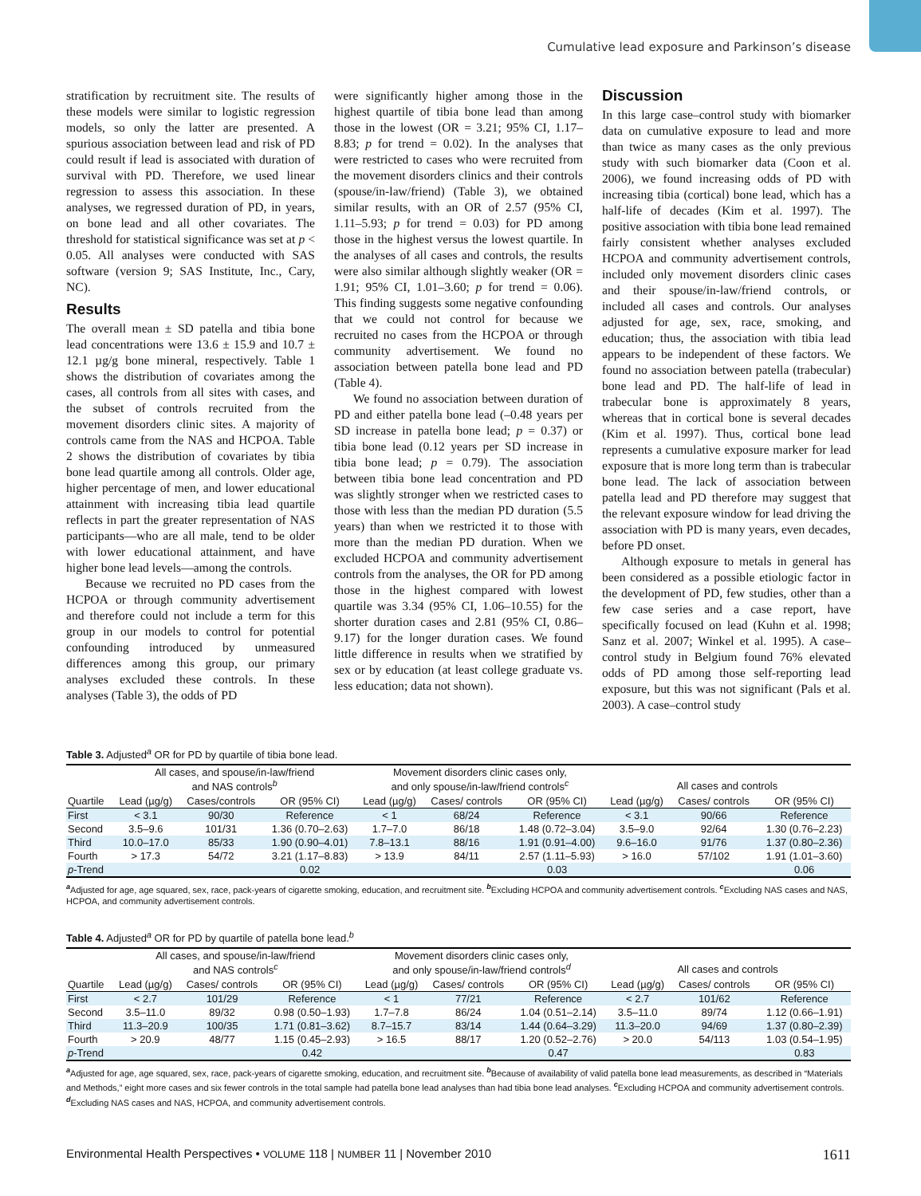Cumulative lead exposure and Parkinson’s disease
stratification by recruitment site. The results of these models were similar to logistic regression models, so only the latter are presented. A spurious association between lead and risk of PD could result if lead is associated with duration of survival with PD. Therefore, we used linear regression to assess this association. In these analyses, we regressed duration of PD, in years, on bone lead and all other covariates. The threshold for statistical significance was set at p < 0.05. All analyses were conducted with SAS software (version 9; SAS Institute, Inc., Cary, NC).
Results
The overall mean ± SD patella and tibia bone lead concentrations were 13.6 ± 15.9 and 10.7 ± 12.1 µg/g bone mineral, respectively. Table 1 shows the distribution of covariates among the cases, all controls from all sites with cases, and the subset of controls recruited from the movement disorders clinic sites. A majority of controls came from the NAS and HCPOA. Table 2 shows the distribution of covariates by tibia bone lead quartile among all controls. Older age, higher percentage of men, and lower educational attainment with increasing tibia lead quartile reflects in part the greater representation of NAS participants—who are all male, tend to be older with lower educational attainment, and have higher bone lead levels—among the controls.
Because we recruited no PD cases from the HCPOA or through community advertisement and therefore could not include a term for this group in our models to control for potential confounding introduced by unmeasured differences among this group, our primary analyses excluded these controls. In these analyses (Table 3), the odds of PD
were significantly higher among those in the highest quartile of tibia bone lead than among those in the lowest (OR = 3.21; 95% CI, 1.17–8.83; p for trend = 0.02). In the analyses that were restricted to cases who were recruited from the movement disorders clinics and their controls (spouse/in-law/friend) (Table 3), we obtained similar results, with an OR of 2.57 (95% CI, 1.11–5.93; p for trend = 0.03) for PD among those in the highest versus the lowest quartile. In the analyses of all cases and controls, the results were also similar although slightly weaker (OR = 1.91; 95% CI, 1.01–3.60; p for trend = 0.06). This finding suggests some negative confounding that we could not control for because we recruited no cases from the HCPOA or through community advertisement. We found no association between patella bone lead and PD (Table 4).
We found no association between duration of PD and either patella bone lead (–0.48 years per SD increase in patella bone lead; p = 0.37) or tibia bone lead (0.12 years per SD increase in tibia bone lead; p = 0.79). The association between tibia bone lead concentration and PD was slightly stronger when we restricted cases to those with less than the median PD duration (5.5 years) than when we restricted it to those with more than the median PD duration. When we excluded HCPOA and community advertisement controls from the analyses, the OR for PD among those in the highest compared with lowest quartile was 3.34 (95% CI, 1.06–10.55) for the shorter duration cases and 2.81 (95% CI, 0.86–9.17) for the longer duration cases. We found little difference in results when we stratified by sex or by education (at least college graduate vs. less education; data not shown).
Discussion
In this large case–control study with biomarker data on cumulative exposure to lead and more than twice as many cases as the only previous study with such biomarker data (Coon et al. 2006), we found increasing odds of PD with increasing tibia (cortical) bone lead, which has a half-life of decades (Kim et al. 1997). The positive association with tibia bone lead remained fairly consistent whether analyses excluded HCPOA and community advertisement controls, included only movement disorders clinic cases and their spouse/in-law/friend controls, or included all cases and controls. Our analyses adjusted for age, sex, race, smoking, and education; thus, the association with tibia lead appears to be independent of these factors. We found no association between patella (trabecular) bone lead and PD. The half-life of lead in trabecular bone is approximately 8 years, whereas that in cortical bone is several decades (Kim et al. 1997). Thus, cortical bone lead represents a cumulative exposure marker for lead exposure that is more long term than is trabecular bone lead. The lack of association between patella lead and PD therefore may suggest that the relevant exposure window for lead driving the association with PD is many years, even decades, before PD onset.
Although exposure to metals in general has been considered as a possible etiologic factor in the development of PD, few studies, other than a few case series and a case report, have specifically focused on lead (Kuhn et al. 1998; Sanz et al. 2007; Winkel et al. 1995). A case–control study in Belgium found 76% elevated odds of PD among those self-reporting lead exposure, but this was not significant (Pals et al. 2003). A case–control study
Table 3. Adjusted<sup>a</sup> OR for PD by quartile of tibia bone lead.
| | All cases, and spouse/in-law/friend and NAS controls<sup>b</sup> | | | Movement disorders clinic cases only, and only spouse/in-law/friend controls<sup>c</sup> | | | All cases and controls | | |
| --- | --- | --- | --- | --- | --- | --- | --- | --- | --- |
| Quartile | Lead (µg/g) | Cases/controls | OR (95% CI) | Lead (µg/g) | Cases/ controls | OR (95% CI) | Lead (µg/g) | Cases/ controls | OR (95% CI) |
| First | < 3.1 | 90/30 | Reference | < 1 | 68/24 | Reference | < 3.1 | 90/66 | Reference |
| Second | 3.5–9.6 | 101/31 | 1.36 (0.70–2.63) | 1.7–7.0 | 86/18 | 1.48 (0.72–3.04) | 3.5–9.0 | 92/64 | 1.30 (0.76–2.23) |
| Third | 10.0–17.0 | 85/33 | 1.90 (0.90–4.01) | 7.8–13.1 | 88/16 | 1.91 (0.91–4.00) | 9.6–16.0 | 91/76 | 1.37 (0.80–2.36) |
| Fourth | > 17.3 | 54/72 | 3.21 (1.17–8.83) | > 13.9 | 84/11 | 2.57 (1.11–5.93) | > 16.0 | 57/102 | 1.91 (1.01–3.60) |
| p -Trend | | | 0.02 | | | 0.03 | | | 0.06 |
<sup>a</sup> Adjusted for age, age squared, sex, race, pack-years of cigarette smoking, education, and recruitment site. <sup>b</sup>Excluding HCPOA and community advertisement controls. <sup>c</sup>Excluding NAS cases and NAS, HCPOA, and community advertisement controls.
Table 4. Adjusted<sup>a</sup> OR for PD by quartile of patella bone lead.<sup>b</sup>
| | All cases, and spouse/in-law/friend and NAS controls<sup>c</sup> | | | Movement disorders clinic cases only, and only spouse/in-law/friend controls<sup>d</sup> | | | All cases and controls | | |
| --- | --- | --- | --- | --- | --- | --- | --- | --- | --- |
| Quartile | Lead (µg/g) | Cases/ controls | OR (95% CI) | Lead (µg/g) | Cases/ controls | OR (95% CI) | Lead (µg/g) | Cases/ controls | OR (95% CI) |
| First | < 2.7 | 101/29 | Reference | < 1 | 77/21 | Reference | < 2.7 | 101/62 | Reference |
| Second | 3.5–11.0 | 89/32 | 0.98 (0.50–1.93) | 1.7–7.8 | 86/24 | 1.04 (0.51–2.14) | 3.5–11.0 | 89/74 | 1.12 (0.66–1.91) |
| Third | 11.3–20.9 | 100/35 | 1.71 (0.81–3.62) | 8.7–15.7 | 83/14 | 1.44 (0.64–3.29) | 11.3–20.0 | 94/69 | 1.37 (0.80–2.39) |
| Fourth | > 20.9 | 48/77 | 1.15 (0.45–2.93) | > 16.5 | 88/17 | 1.20 (0.52–2.76) | > 20.0 | 54/113 | 1.03 (0.54–1.95) |
| p -Trend | | | 0.42 | | | 0.47 | | | 0.83 |
<sup>a</sup> Adjusted for age, age squared, sex, race, pack-years of cigarette smoking, education, and recruitment site. <sup>b</sup>Because of availability of valid patella bone lead measurements, as described in “Materials and Methods,” eight more cases and six fewer controls in the total sample had patella bone lead analyses than had tibia bone lead analyses. <sup>c</sup>Excluding HCPOA and community advertisement controls. <sup>d</sup>Excluding NAS cases and NAS, HCPOA, and community advertisement controls.
Environmental Health Perspectives • VOLUME 118 | NUMBER 11 | November 2010 1611